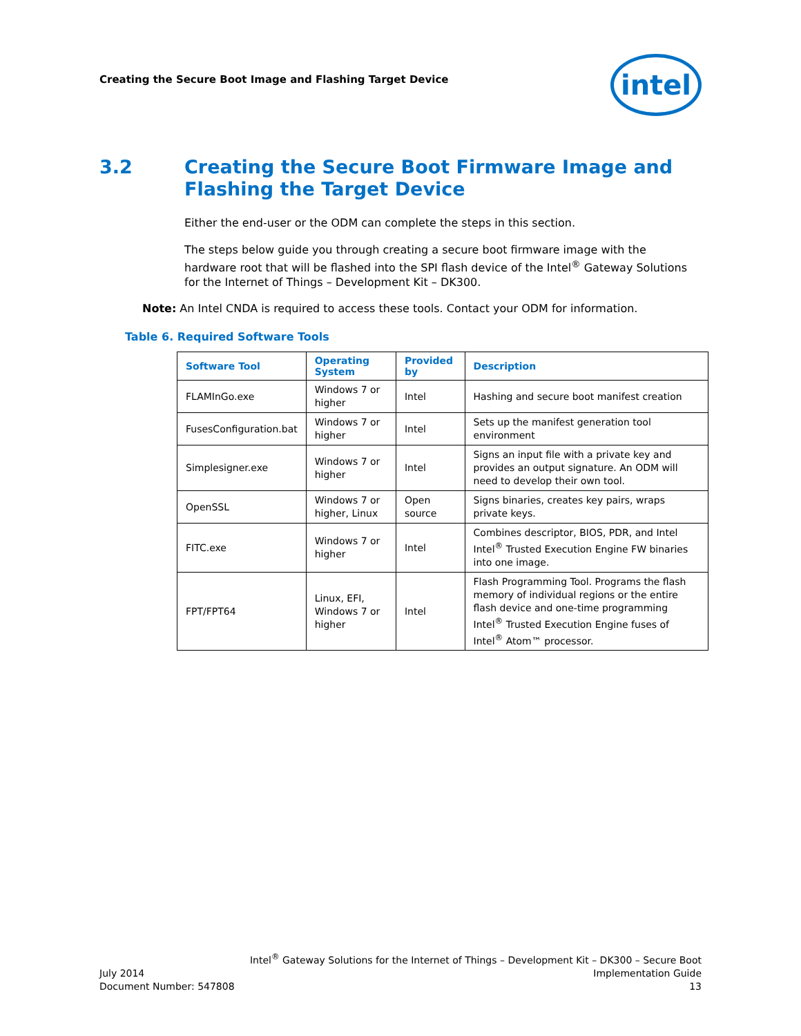Creating the Secure Boot Image and Flashing Target Device
intel
3.2 Creating the Secure Boot Firmware Image and Flashing the Target Device
Either the end-user or the ODM can complete the steps in this section.
The steps below guide you through creating a secure boot firmware image with the hardware root that will be flashed into the SPI flash device of the Intel<sup>®</sup> Gateway Solutions for the Internet of Things – Development Kit – DK300.
Note: An Intel CNDA is required to access these tools. Contact your ODM for information.
Table 6. Required Software Tools
| Software Tool | Operating System | Provided by | Description |
| --- | --- | --- | --- |
| FLAMInGo.exe | Windows 7 or higher | Intel | Hashing and secure boot manifest creation |
| FusesConfiguration.bat | Windows 7 or higher | Intel | Sets up the manifest generation tool environment |
| Simplesigner.exe | Windows 7 or higher | Intel | Signs an input file with a private key and provides an output signature. An ODM will need to develop their own tool. |
| OpenSSL | Windows 7 or higher, Linux | Open source | Signs binaries, creates key pairs, wraps private keys. |
| FITC.exe | Windows 7 or higher | Intel | Combines descriptor, BIOS, PDR, and Intel Intel<sup>®</sup> Trusted Execution Engine FW binaries into one image. |
| FPT/FPT64 | Linux, EFI, Windows 7 or higher | Intel | Flash Programming Tool. Programs the flash memory of individual regions or the entire flash device and one-time programming Intel<sup>®</sup> Trusted Execution Engine fuses of Intel<sup>®</sup> Atom™ processor. |
Intel<sup>®</sup> Gateway Solutions for the Internet of Things – Development Kit – DK300 – Secure Boot
July 2014 Implementation Guide
Document Number: 547808 13